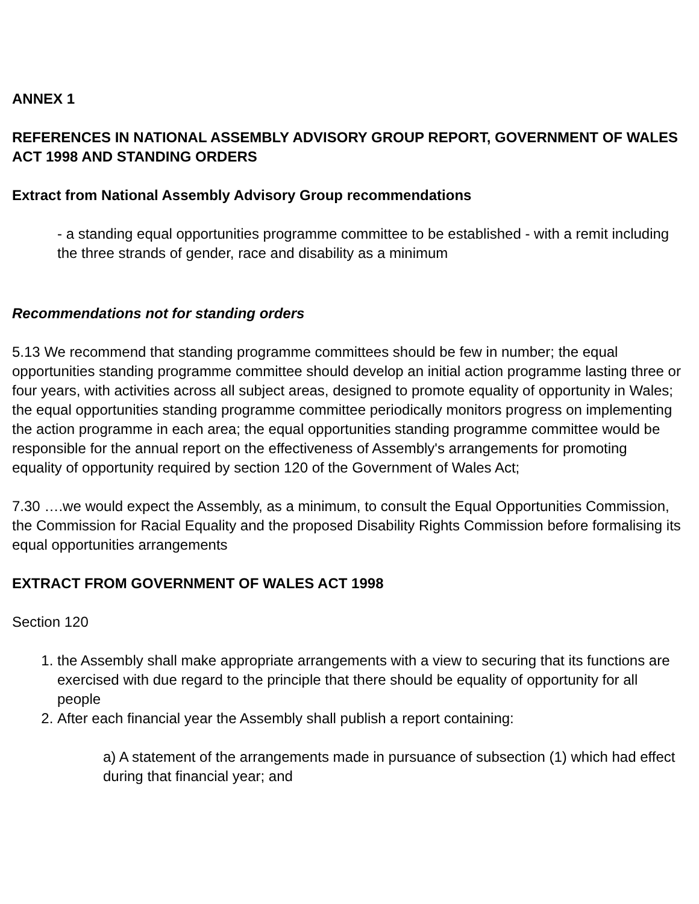ANNEX 1
REFERENCES IN NATIONAL ASSEMBLY ADVISORY GROUP REPORT, GOVERNMENT OF WALES ACT 1998 AND STANDING ORDERS
Extract from National Assembly Advisory Group recommendations
- a standing equal opportunities programme committee to be established - with a remit including the three strands of gender, race and disability as a minimum
Recommendations not for standing orders
5.13 We recommend that standing programme committees should be few in number; the equal opportunities standing programme committee should develop an initial action programme lasting three or four years, with activities across all subject areas, designed to promote equality of opportunity in Wales; the equal opportunities standing programme committee periodically monitors progress on implementing the action programme in each area; the equal opportunities standing programme committee would be responsible for the annual report on the effectiveness of Assembly's arrangements for promoting equality of opportunity required by section 120 of the Government of Wales Act;
7.30 ….we would expect the Assembly, as a minimum, to consult the Equal Opportunities Commission, the Commission for Racial Equality and the proposed Disability Rights Commission before formalising its equal opportunities arrangements
EXTRACT FROM GOVERNMENT OF WALES ACT 1998
Section 120
1. the Assembly shall make appropriate arrangements with a view to securing that its functions are exercised with due regard to the principle that there should be equality of opportunity for all people
2. After each financial year the Assembly shall publish a report containing:
a) A statement of the arrangements made in pursuance of subsection (1) which had effect during that financial year; and